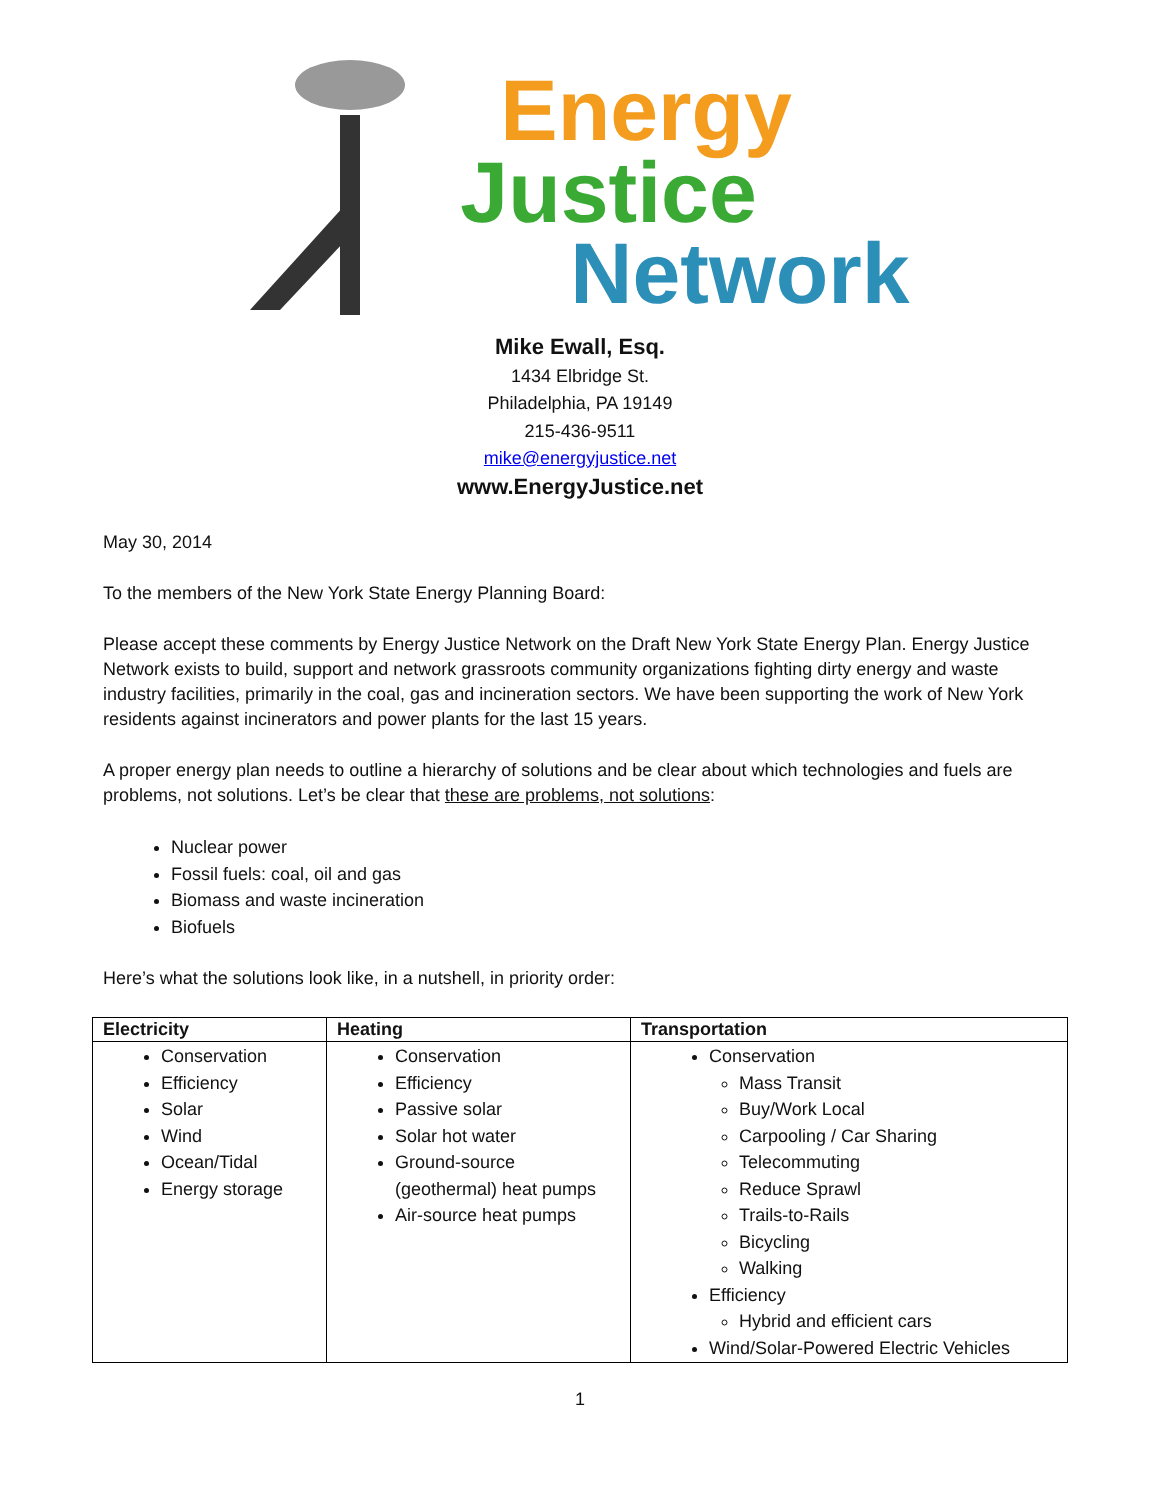Energy
Justice
Network
Mike Ewall, Esq.
1434 Elbridge St.
Philadelphia, PA 19149
215-436-9511
mike@energyjustice.net
www.EnergyJustice.net
May 30, 2014
To the members of the New York State Energy Planning Board:
Please accept these comments by Energy Justice Network on the Draft New York State Energy Plan. Energy Justice Network exists to build, support and network grassroots community organizations fighting dirty energy and waste industry facilities, primarily in the coal, gas and incineration sectors. We have been supporting the work of New York residents against incinerators and power plants for the last 15 years.
A proper energy plan needs to outline a hierarchy of solutions and be clear about which technologies and fuels are problems, not solutions. Let’s be clear that these are problems, not solutions:
Nuclear power
Fossil fuels: coal, oil and gas
Biomass and waste incineration
Biofuels
Here’s what the solutions look like, in a nutshell, in priority order:
| Electricity | Heating | Transportation |
| --- | --- | --- |
| Conservation Efficiency Solar Wind Ocean/Tidal Energy storage | Conservation Efficiency Passive solar Solar hot water Ground-source (geothermal) heat pumps Air-source heat pumps | Conservation Mass Transit Buy/Work Local Carpooling / Car Sharing Telecommuting Reduce Sprawl Trails-to-Rails Bicycling Walking Efficiency Hybrid and efficient cars Wind/Solar-Powered Electric Vehicles |
1